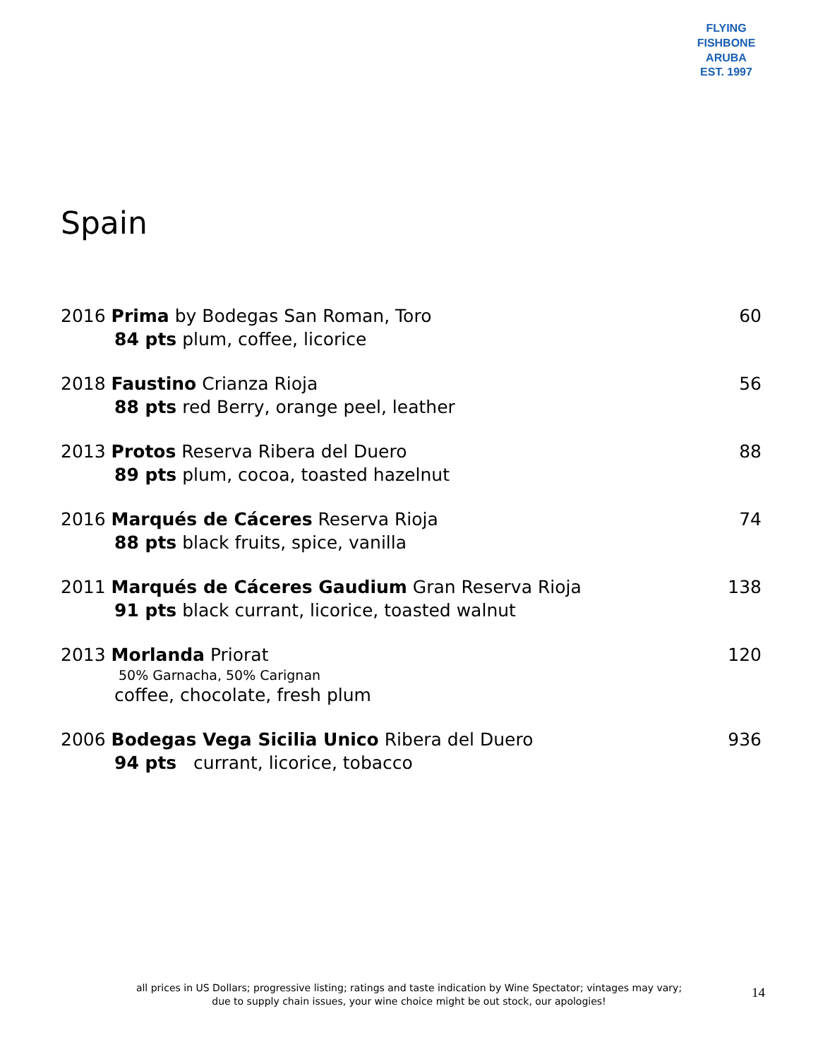FLYING FISHBONE
ARUBA
EST. 1997
Spain
2016 Prima by Bodegas San Roman, Toro 60
84 pts plum, coffee, licorice
2018 Faustino Crianza Rioja 56
88 pts red Berry, orange peel, leather
2013 Protos Reserva Ribera del Duero 88
89 pts plum, cocoa, toasted hazelnut
2016 Marqués de Cáceres Reserva Rioja 74
88 pts black fruits, spice, vanilla
2011 Marqués de Cáceres Gaudium Gran Reserva Rioja 138
91 pts black currant, licorice, toasted walnut
2013 Morlanda Priorat 120
50% Garnacha, 50% Carignan
coffee, chocolate, fresh plum
2006 Bodegas Vega Sicilia Unico Ribera del Duero 936
94 pts currant, licorice, tobacco
all prices in US Dollars; progressive listing; ratings and taste indication by Wine Spectator; vintages may vary;
due to supply chain issues, your wine choice might be out stock, our apologies!
14